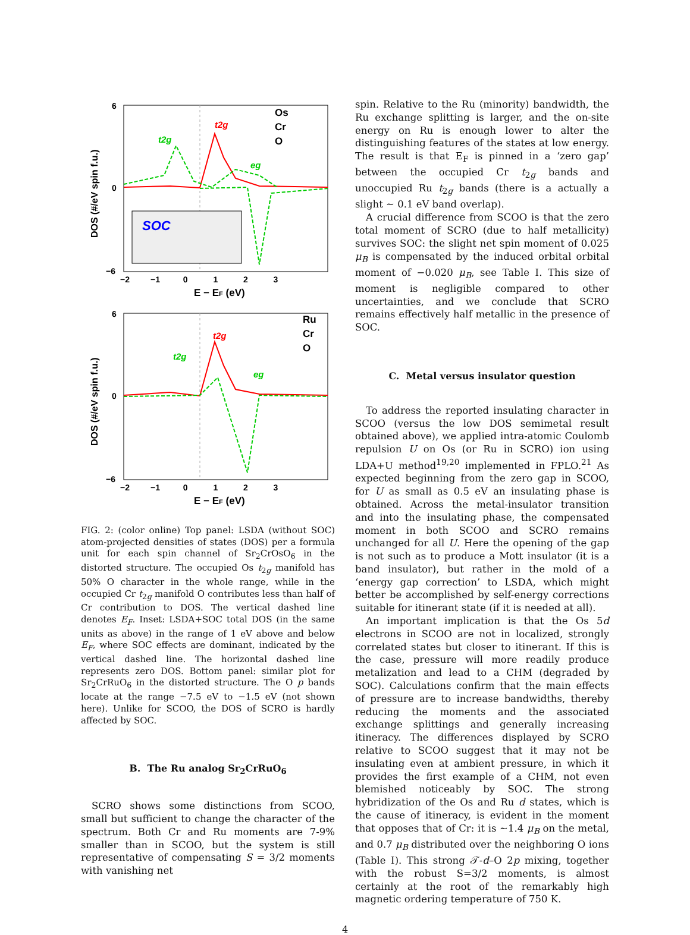SOC
6
0
−6
Os
Cr
O
t2g
t2g
eg
−2 −1 0 1 2 3
E − EF (eV)
DOS (#/eV spin f.u.)
6
0
−6
Ru
Cr
O
t2g
t2g
eg
−2 −1 0 1 2 3
E − EF (eV)
DOS (#/eV spin f.u.)
FIG. 2: (color online) Top panel: LSDA (without SOC) atom-projected densities of states (DOS) per a formula unit for each spin channel of Sr<sub>2</sub>CrOsO<sub>6</sub> in the distorted structure. The occupied Os t<sub>2g</sub> manifold has 50% O character in the whole range, while in the occupied Cr t<sub>2g</sub> manifold O contributes less than half of Cr contribution to DOS. The vertical dashed line denotes E<sub>F</sub>. Inset: LSDA+SOC total DOS (in the same units as above) in the range of 1 eV above and below E<sub>F</sub>, where SOC effects are dominant, indicated by the vertical dashed line. The horizontal dashed line represents zero DOS. Bottom panel: similar plot for Sr<sub>2</sub>CrRuO<sub>6</sub> in the distorted structure. The O p bands locate at the range −7.5 eV to −1.5 eV (not shown here). Unlike for SCOO, the DOS of SCRO is hardly affected by SOC.
B. The Ru analog Sr<sub>2</sub>CrRuO<sub>6</sub>
SCRO shows some distinctions from SCOO, small but sufficient to change the character of the spectrum. Both Cr and Ru moments are 7-9% smaller than in SCOO, but the system is still representative of compensating S = 3/2 moments with vanishing net
spin. Relative to the Ru (minority) bandwidth, the Ru exchange splitting is larger, and the on-site energy on Ru is enough lower to alter the distinguishing features of the states at low energy. The result is that E<sub>F</sub> is pinned in a ‘zero gap’ between the occupied Cr t<sub>2g</sub> bands and unoccupied Ru t<sub>2g</sub> bands (there is a actually a slight ∼ 0.1 eV band overlap).
A crucial difference from SCOO is that the zero total moment of SCRO (due to half metallicity) survives SOC: the slight net spin moment of 0.025 μ<sub>B</sub> is compensated by the induced orbital orbital moment of −0.020 μ<sub>B</sub>, see Table I. This size of moment is negligible compared to other uncertainties, and we conclude that SCRO remains effectively half metallic in the presence of SOC.
C. Metal versus insulator question
To address the reported insulating character in SCOO (versus the low DOS semimetal result obtained above), we applied intra-atomic Coulomb repulsion U on Os (or Ru in SCRO) ion using LDA+U method<sup>19,20</sup> implemented in FPLO.<sup>21</sup> As expected beginning from the zero gap in SCOO, for U as small as 0.5 eV an insulating phase is obtained. Across the metal-insulator transition and into the insulating phase, the compensated moment in both SCOO and SCRO remains unchanged for all U. Here the opening of the gap is not such as to produce a Mott insulator (it is a band insulator), but rather in the mold of a ‘energy gap correction’ to LSDA, which might better be accomplished by self-energy corrections suitable for itinerant state (if it is needed at all).
An important implication is that the Os 5d electrons in SCOO are not in localized, strongly correlated states but closer to itinerant. If this is the case, pressure will more readily produce metalization and lead to a CHM (degraded by SOC). Calculations confirm that the main effects of pressure are to increase bandwidths, thereby reducing the moments and the associated exchange splittings and generally increasing itineracy. The differences displayed by SCRO relative to SCOO suggest that it may not be insulating even at ambient pressure, in which it provides the first example of a CHM, not even blemished noticeably by SOC. The strong hybridization of the Os and Ru d states, which is the cause of itineracy, is evident in the moment that opposes that of Cr: it is ∼1.4 μ<sub>B</sub> on the metal, and 0.7 μ<sub>B</sub> distributed over the neighboring O ions (Table I). This strong 𝒯-d–O 2p mixing, together with the robust S=3/2 moments, is almost certainly at the root of the remarkably high magnetic ordering temperature of 750 K.
4